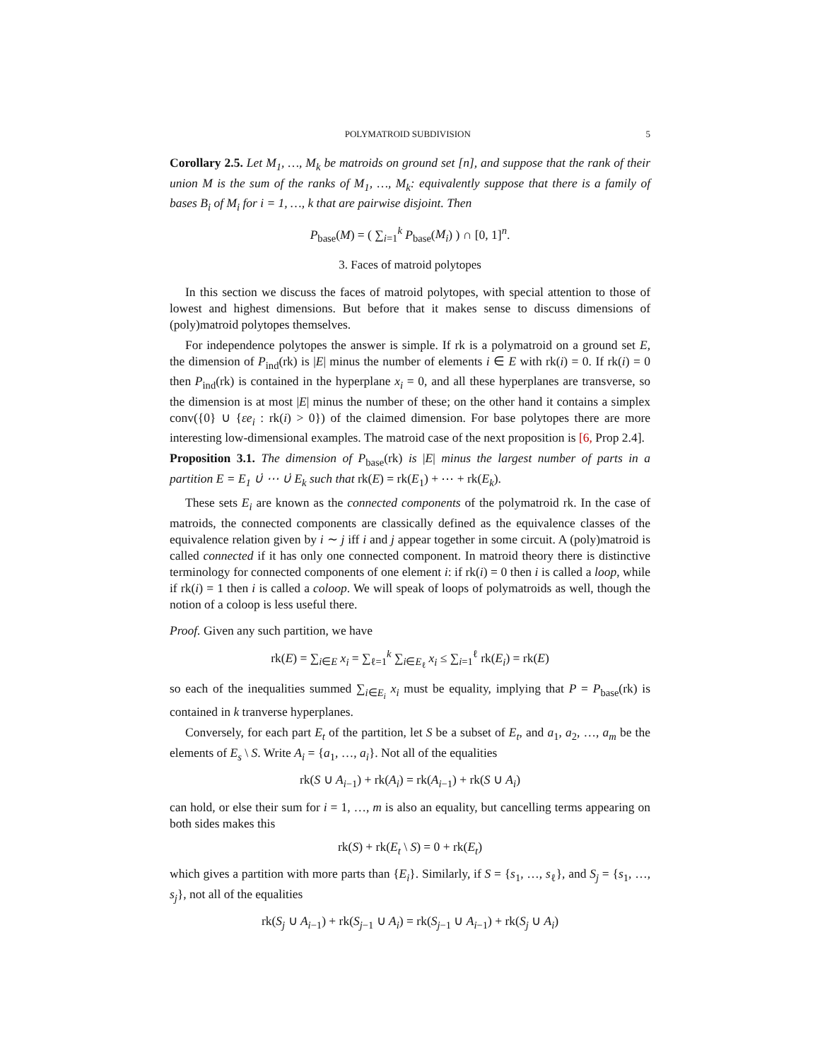POLYMATROID SUBDIVISION 5
Corollary 2.5. Let M<sub>1</sub>, …, M<sub>k</sub> be matroids on ground set [n], and suppose that the rank of their union M is the sum of the ranks of M<sub>1</sub>, …, M<sub>k</sub>: equivalently suppose that there is a family of bases B<sub>i</sub> of M<sub>i</sub> for i = 1, …, k that are pairwise disjoint. Then
P<sub>base</sub>(M) = ( ∑<sub>i=1</sub><sup>k</sup> P<sub>base</sub>(M<sub>i</sub>) ) ∩ [0, 1]<sup>n</sup>.
3. Faces of matroid polytopes
In this section we discuss the faces of matroid polytopes, with special attention to those of lowest and highest dimensions. But before that it makes sense to discuss dimensions of (poly)matroid polytopes themselves.
For independence polytopes the answer is simple. If rk is a polymatroid on a ground set E, the dimension of P<sub>ind</sub>(rk) is |E| minus the number of elements i ∈ E with rk(i) = 0. If rk(i) = 0 then P<sub>ind</sub>(rk) is contained in the hyperplane x<sub>i</sub> = 0, and all these hyperplanes are transverse, so the dimension is at most |E| minus the number of these; on the other hand it contains a simplex conv({0} ∪ {εe<sub>i</sub> : rk(i) > 0}) of the claimed dimension. For base polytopes there are more interesting low-dimensional examples. The matroid case of the next proposition is [6, Prop 2.4].
Proposition 3.1. The dimension of P<sub>base</sub>(rk) is |E| minus the largest number of parts in a partition E = E<sub>1</sub> ∪̇ ⋯ ∪̇ E<sub>k</sub> such that rk(E) = rk(E<sub>1</sub>) + ⋯ + rk(E<sub>k</sub>).
These sets E<sub>i</sub> are known as the connected components of the polymatroid rk. In the case of matroids, the connected components are classically defined as the equivalence classes of the equivalence relation given by i ∼ j iff i and j appear together in some circuit. A (poly)matroid is called connected if it has only one connected component. In matroid theory there is distinctive terminology for connected components of one element i: if rk(i) = 0 then i is called a loop, while if rk(i) = 1 then i is called a coloop. We will speak of loops of polymatroids as well, though the notion of a coloop is less useful there.
Proof. Given any such partition, we have
rk(E) = ∑<sub>i∈E</sub> x<sub>i</sub> = ∑<sub>ℓ=1</sub><sup>k</sup> ∑<sub>i∈E<sub>ℓ</sub></sub> x<sub>i</sub> ≤ ∑<sub>i=1</sub><sup>ℓ</sup> rk(E<sub>i</sub>) = rk(E)
so each of the inequalities summed ∑<sub>i∈E<sub>i</sub></sub> x<sub>i</sub> must be equality, implying that P = P<sub>base</sub>(rk) is contained in k tranverse hyperplanes.
Conversely, for each part E<sub>t</sub> of the partition, let S be a subset of E<sub>t</sub>, and a<sub>1</sub>, a<sub>2</sub>, …, a<sub>m</sub> be the elements of E<sub>s</sub> \ S. Write A<sub>i</sub> = {a<sub>1</sub>, …, a<sub>i</sub>}. Not all of the equalities
rk(S ∪ A<sub>i−1</sub>) + rk(A<sub>i</sub>) = rk(A<sub>i−1</sub>) + rk(S ∪ A<sub>i</sub>)
can hold, or else their sum for i = 1, …, m is also an equality, but cancelling terms appearing on both sides makes this
rk(S) + rk(E<sub>t</sub> \ S) = 0 + rk(E<sub>t</sub>)
which gives a partition with more parts than {E<sub>i</sub>}. Similarly, if S = {s<sub>1</sub>, …, s<sub>ℓ</sub>}, and S<sub>j</sub> = {s<sub>1</sub>, …, s<sub>j</sub>}, not all of the equalities
rk(S<sub>j</sub> ∪ A<sub>i−1</sub>) + rk(S<sub>j−1</sub> ∪ A<sub>i</sub>) = rk(S<sub>j−1</sub> ∪ A<sub>i−1</sub>) + rk(S<sub>j</sub> ∪ A<sub>i</sub>)